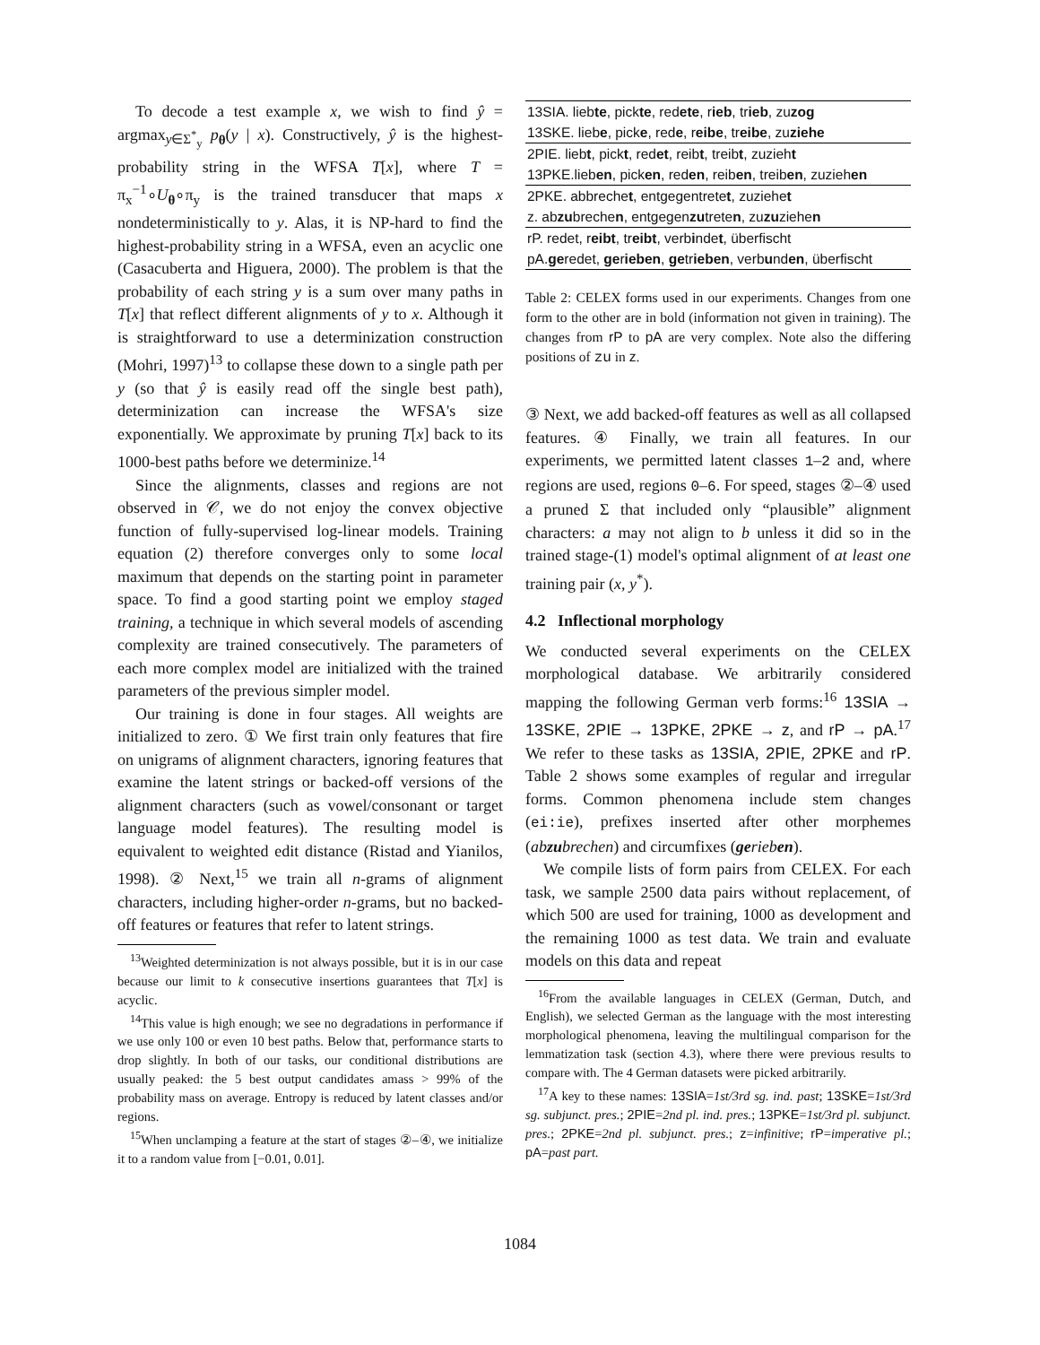To decode a test example x, we wish to find ŷ = argmax<sub>y∈Σ<sup>*</sup><sub>y</sub></sub> p<sub>θ</sub>(y | x). Constructively, ŷ is the highest-probability string in the WFSA T[x], where T = π<sub>x</sub><sup>−1</sup>∘U<sub>θ</sub>∘π<sub>y</sub> is the trained transducer that maps x nondeterministically to y. Alas, it is NP-hard to find the highest-probability string in a WFSA, even an acyclic one (Casacuberta and Higuera, 2000). The problem is that the probability of each string y is a sum over many paths in T[x] that reflect different alignments of y to x. Although it is straightforward to use a determinization construction (Mohri, 1997)<sup>13</sup> to collapse these down to a single path per y (so that ŷ is easily read off the single best path), determinization can increase the WFSA's size exponentially. We approximate by pruning T[x] back to its 1000-best paths before we determinize.<sup>14</sup>
Since the alignments, classes and regions are not observed in 𝒞, we do not enjoy the convex objective function of fully-supervised log-linear models. Training equation (2) therefore converges only to some local maximum that depends on the starting point in parameter space. To find a good starting point we employ staged training, a technique in which several models of ascending complexity are trained consecutively. The parameters of each more complex model are initialized with the trained parameters of the previous simpler model.
Our training is done in four stages. All weights are initialized to zero. ① We first train only features that fire on unigrams of alignment characters, ignoring features that examine the latent strings or backed-off versions of the alignment characters (such as vowel/consonant or target language model features). The resulting model is equivalent to weighted edit distance (Ristad and Yianilos, 1998). ② Next,<sup>15</sup> we train all n-grams of alignment characters, including higher-order n-grams, but no backed-off features or features that refer to latent strings.
<sup>13</sup> Weighted determinization is not always possible, but it is in our case because our limit to k consecutive insertions guarantees that T[x] is acyclic.
<sup>14</sup> This value is high enough; we see no degradations in performance if we use only 100 or even 10 best paths. Below that, performance starts to drop slightly. In both of our tasks, our conditional distributions are usually peaked: the 5 best output candidates amass > 99% of the probability mass on average. Entropy is reduced by latent classes and/or regions.
<sup>15</sup> When unclamping a feature at the start of stages ②–④, we initialize it to a random value from [−0.01, 0.01].
| 13SIA. lieb te , pick te , red ete , r ieb , tr ieb , zu zog |
| 13SKE. lieb e , pick e , red e , r eibe , tr eibe , zu ziehe |
| 2PIE. lieb t , pick t , red et , reib t , treib t , zuzieh t |
| 13PKE.lieb en , pick en , red en , reib en , treib en , zuzieh en |
| 2PKE. abbreche t , entgegentrete t , zuziehe t |
| z. ab zu breche n , entgegen zu trete n , zu zu ziehe n |
| rP. redet, r eibt , tr eibt , verb i nde t , überfischt |
| pA. ge redet, ge r ieben , ge tr ieben , verb u nd en , überfischt |
Table 2: CELEX forms used in our experiments. Changes from one form to the other are in bold (information not given in training). The changes from rP to pA are very complex. Note also the differing positions of zu in z.
③ Next, we add backed-off features as well as all collapsed features. ④ Finally, we train all features. In our experiments, we permitted latent classes 1–2 and, where regions are used, regions 0–6. For speed, stages ②–④ used a pruned Σ that included only “plausible” alignment characters: a may not align to b unless it did so in the trained stage-(1) model's optimal alignment of at least one training pair (x, y<sup>*</sup>).
4.2 Inflectional morphology
We conducted several experiments on the CELEX morphological database. We arbitrarily considered mapping the following German verb forms:<sup>16</sup> 13SIA → 13SKE, 2PIE → 13PKE, 2PKE → z, and rP → pA.<sup>17</sup> We refer to these tasks as 13SIA, 2PIE, 2PKE and rP. Table 2 shows some examples of regular and irregular forms. Common phenomena include stem changes (ei:ie), prefixes inserted after other morphemes (abzubrechen) and circumfixes (gerieben).
We compile lists of form pairs from CELEX. For each task, we sample 2500 data pairs without replacement, of which 500 are used for training, 1000 as development and the remaining 1000 as test data. We train and evaluate models on this data and repeat
<sup>16</sup> From the available languages in CELEX (German, Dutch, and English), we selected German as the language with the most interesting morphological phenomena, leaving the multilingual comparison for the lemmatization task (section 4.3), where there were previous results to compare with. The 4 German datasets were picked arbitrarily.
<sup>17</sup> A key to these names: 13SIA=1st/3rd sg. ind. past; 13SKE=1st/3rd sg. subjunct. pres.; 2PIE=2nd pl. ind. pres.; 13PKE=1st/3rd pl. subjunct. pres.; 2PKE=2nd pl. subjunct. pres.; z=infinitive; rP=imperative pl.; pA=past part.
1084